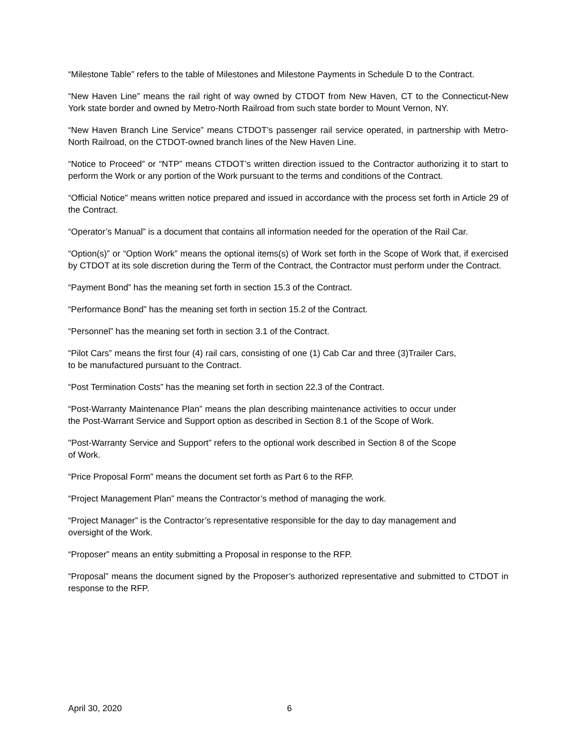“Milestone Table” refers to the table of Milestones and Milestone Payments in Schedule D to the Contract.
“New Haven Line” means the rail right of way owned by CTDOT from New Haven, CT to the Connecticut-New York state border and owned by Metro-North Railroad from such state border to Mount Vernon, NY.
“New Haven Branch Line Service” means CTDOT’s passenger rail service operated, in partnership with Metro-North Railroad, on the CTDOT-owned branch lines of the New Haven Line.
“Notice to Proceed” or “NTP” means CTDOT’s written direction issued to the Contractor authorizing it to start to perform the Work or any portion of the Work pursuant to the terms and conditions of the Contract.
“Official Notice” means written notice prepared and issued in accordance with the process set forth in Article 29 of the Contract.
“Operator’s Manual” is a document that contains all information needed for the operation of the Rail Car.
“Option(s)” or “Option Work” means the optional items(s) of Work set forth in the Scope of Work that, if exercised by CTDOT at its sole discretion during the Term of the Contract, the Contractor must perform under the Contract.
“Payment Bond” has the meaning set forth in section 15.3 of the Contract.
“Performance Bond” has the meaning set forth in section 15.2 of the Contract.
“Personnel” has the meaning set forth in section 3.1 of the Contract.
“Pilot Cars” means the first four (4) rail cars, consisting of one (1) Cab Car and three (3)Trailer Cars, to be manufactured pursuant to the Contract.
“Post Termination Costs” has the meaning set forth in section 22.3 of the Contract.
“Post-Warranty Maintenance Plan” means the plan describing maintenance activities to occur under the Post-Warrant Service and Support option as described in Section 8.1 of the Scope of Work.
"Post-Warranty Service and Support” refers to the optional work described in Section 8 of the Scope of Work.
“Price Proposal Form” means the document set forth as Part 6 to the RFP.
“Project Management Plan” means the Contractor’s method of managing the work.
“Project Manager” is the Contractor’s representative responsible for the day to day management and oversight of the Work.
“Proposer” means an entity submitting a Proposal in response to the RFP.
“Proposal” means the document signed by the Proposer’s authorized representative and submitted to CTDOT in response to the RFP.
April 30, 2020 6